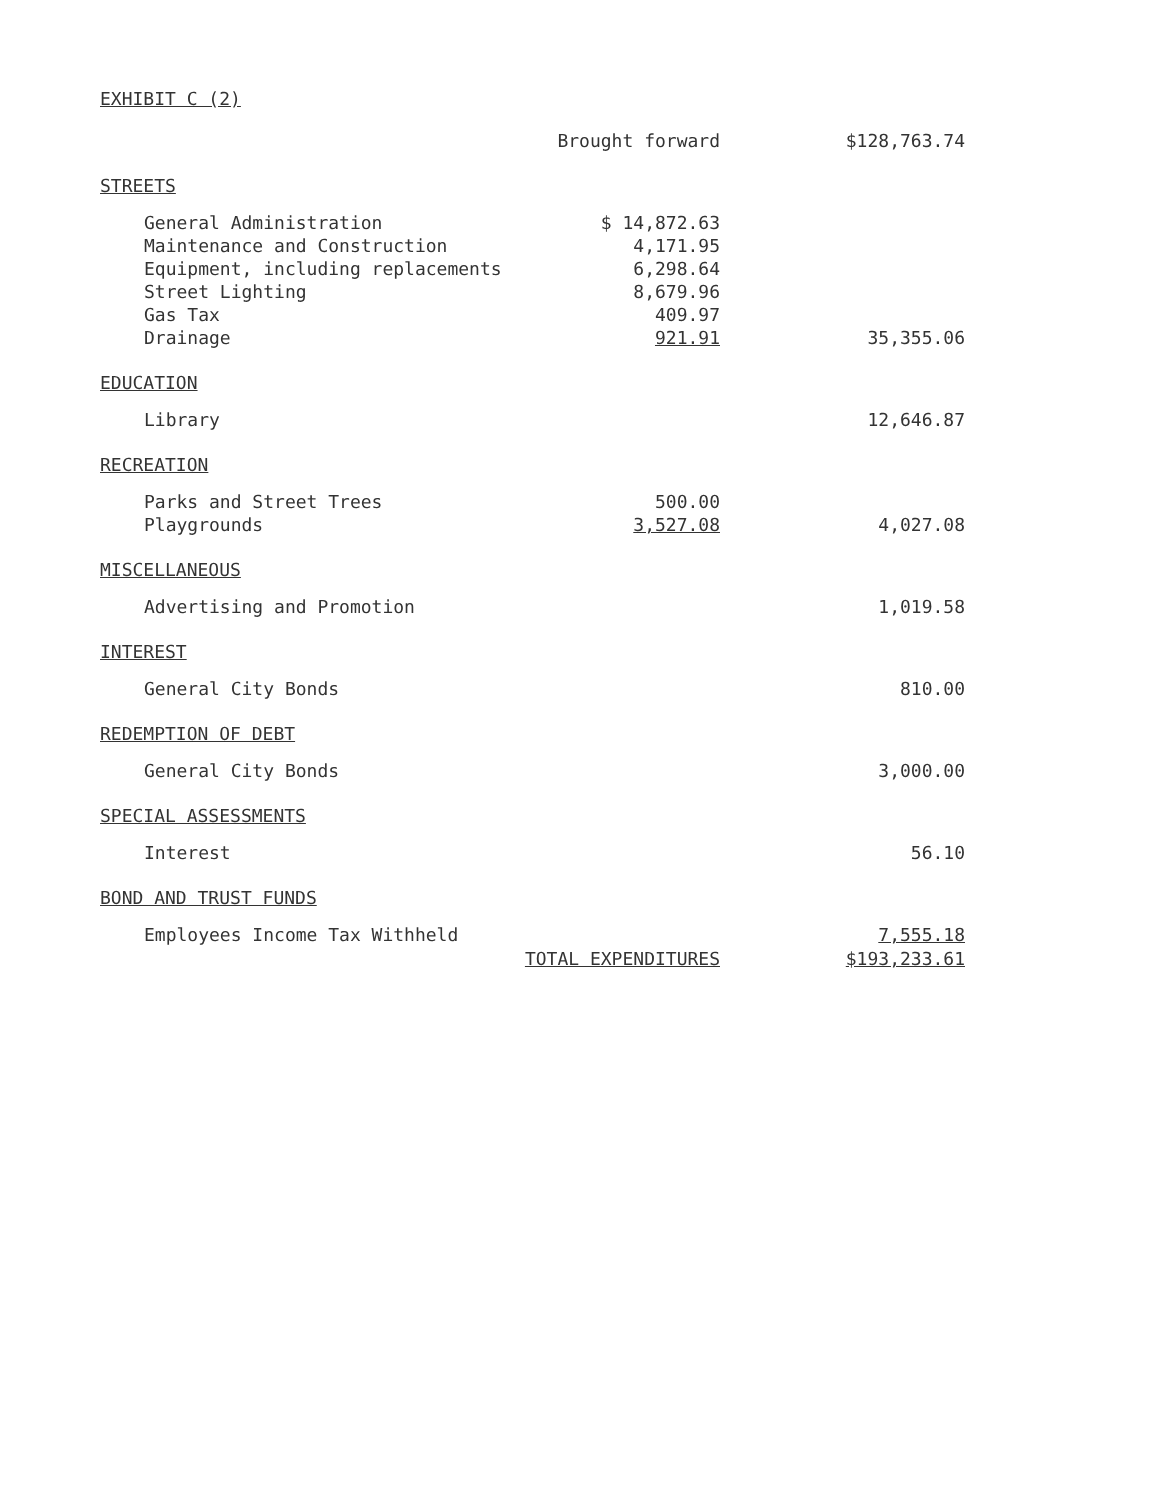EXHIBIT C (2)
| | Brought forward | $128,763.74 |
| STREETS | | |
| General Administration | $ 14,872.63 | |
| Maintenance and Construction | 4,171.95 | |
| Equipment, including replacements | 6,298.64 | |
| Street Lighting | 8,679.96 | |
| Gas Tax | 409.97 | |
| Drainage | 921.91 | 35,355.06 |
| EDUCATION | | |
| Library | | 12,646.87 |
| RECREATION | | |
| Parks and Street Trees | 500.00 | |
| Playgrounds | 3,527.08 | 4,027.08 |
| MISCELLANEOUS | | |
| Advertising and Promotion | | 1,019.58 |
| INTEREST | | |
| General City Bonds | | 810.00 |
| REDEMPTION OF DEBT | | |
| General City Bonds | | 3,000.00 |
| SPECIAL ASSESSMENTS | | |
| Interest | | 56.10 |
| BOND AND TRUST FUNDS | | |
| Employees Income Tax Withheld | | 7,555.18 |
| | TOTAL EXPENDITURES | $193,233.61 |